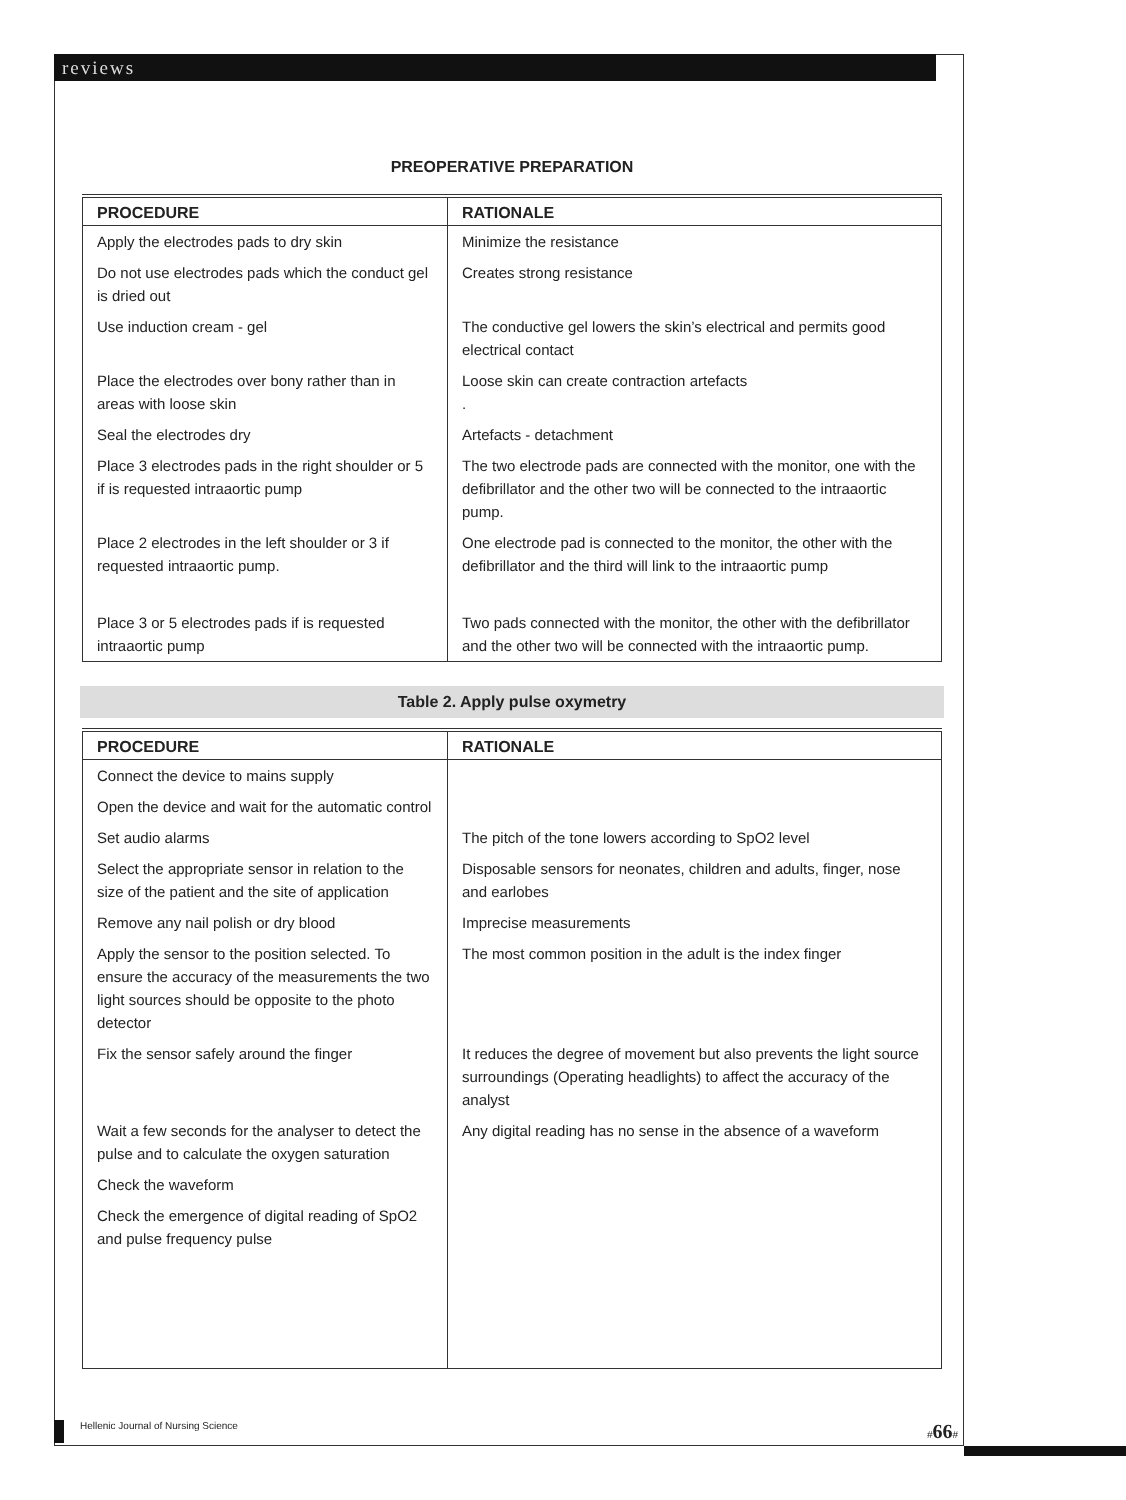reviews
PREOPERATIVE PREPARATION
| PROCEDURE | RATIONALE |
| --- | --- |
| Apply the electrodes pads to dry skin | Minimize the resistance |
| Do not use electrodes pads which the conduct gel is dried out | Creates strong resistance |
| Use induction cream - gel | The conductive gel lowers the skin’s electrical and permits good electrical contact |
| Place the electrodes over bony rather than in areas with loose skin | Loose skin can create contraction artefacts . |
| Seal the electrodes dry | Artefacts - detachment |
| Place 3 electrodes pads in the right shoulder or 5 if is requested intraaortic pump | The two electrode pads are connected with the monitor, one with the defibrillator and the other two will be connected to the intraaortic pump. |
| Place 2 electrodes in the left shoulder or 3 if requested intraaortic pump. | One electrode pad is connected to the monitor, the other with the defibrillator and the third will link to the intraaortic pump |
| Place 3 or 5 electrodes pads if is requested intraaortic pump | Two pads connected with the monitor, the other with the defibrillator and the other two will be connected with the intraaortic pump. |
Table 2. Apply pulse oxymetry
| PROCEDURE | RATIONALE |
| --- | --- |
| Connect the device to mains supply | |
| Open the device and wait for the automatic control | |
| Set audio alarms | The pitch of the tone lowers according to SpO2 level |
| Select the appropriate sensor in relation to the size of the patient and the site of application | Disposable sensors for neonates, children and adults, finger, nose and earlobes |
| Remove any nail polish or dry blood | Imprecise measurements |
| Apply the sensor to the position selected. To ensure the accuracy of the measurements the two light sources should be opposite to the photo detector | The most common position in the adult is the index finger |
| Fix the sensor safely around the finger | It reduces the degree of movement but also prevents the light source surroundings (Operating headlights) to affect the accuracy of the analyst |
| Wait a few seconds for the analyser to detect the pulse and to calculate the oxygen saturation | Any digital reading has no sense in the absence of a waveform |
| Check the waveform | |
| Check the emergence of digital reading of SpO2 and pulse frequency pulse | |
Hellenic Journal of Nursing Science #66#